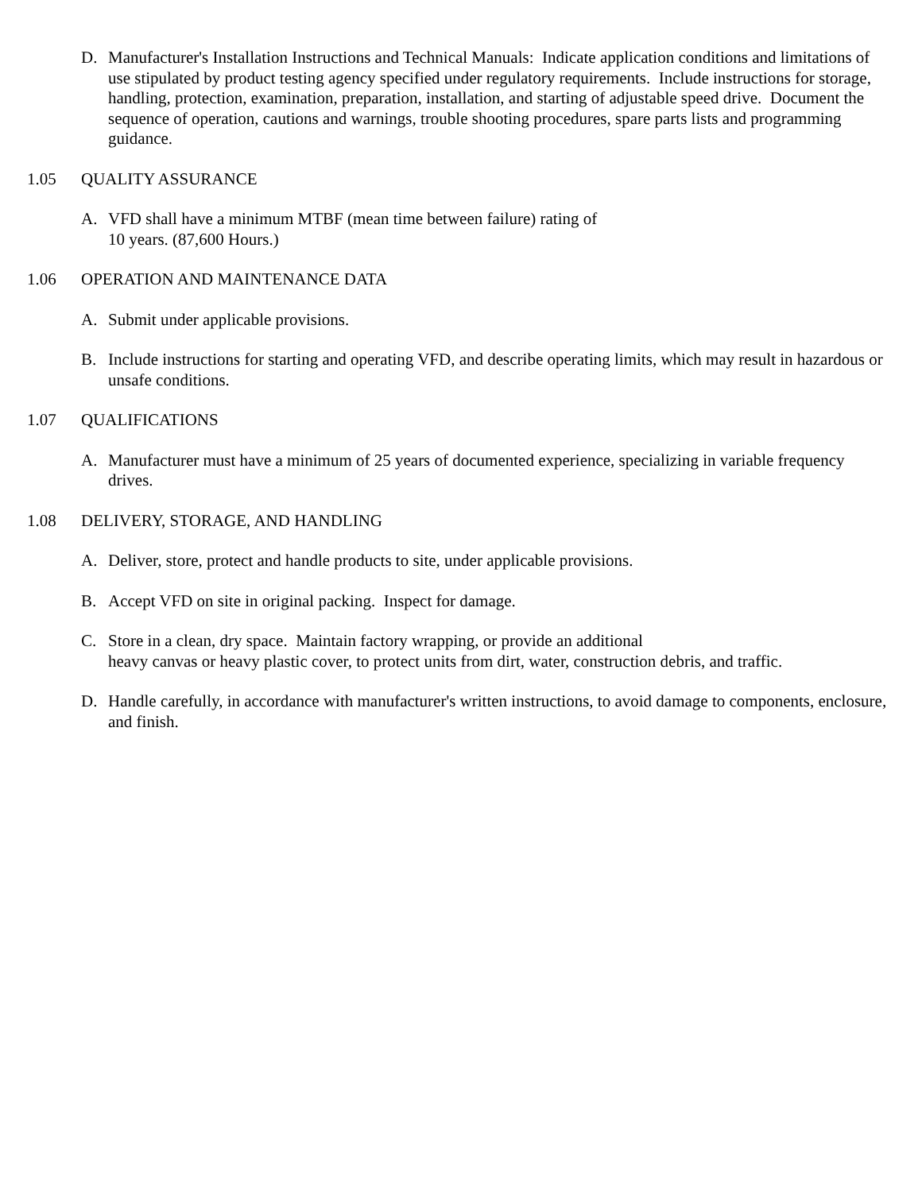D. Manufacturer's Installation Instructions and Technical Manuals: Indicate application conditions and limitations of use stipulated by product testing agency specified under regulatory requirements. Include instructions for storage, handling, protection, examination, preparation, installation, and starting of adjustable speed drive. Document the sequence of operation, cautions and warnings, trouble shooting procedures, spare parts lists and programming guidance.
1.05 QUALITY ASSURANCE
A. VFD shall have a minimum MTBF (mean time between failure) rating of
10 years. (87,600 Hours.)
1.06 OPERATION AND MAINTENANCE DATA
A. Submit under applicable provisions.
B. Include instructions for starting and operating VFD, and describe operating limits, which may result in hazardous or unsafe conditions.
1.07 QUALIFICATIONS
A. Manufacturer must have a minimum of 25 years of documented experience, specializing in variable frequency drives.
1.08 DELIVERY, STORAGE, AND HANDLING
A. Deliver, store, protect and handle products to site, under applicable provisions.
B. Accept VFD on site in original packing. Inspect for damage.
C. Store in a clean, dry space. Maintain factory wrapping, or provide an additional
heavy canvas or heavy plastic cover, to protect units from dirt, water, construction debris, and traffic.
D. Handle carefully, in accordance with manufacturer's written instructions, to avoid damage to components, enclosure, and finish.